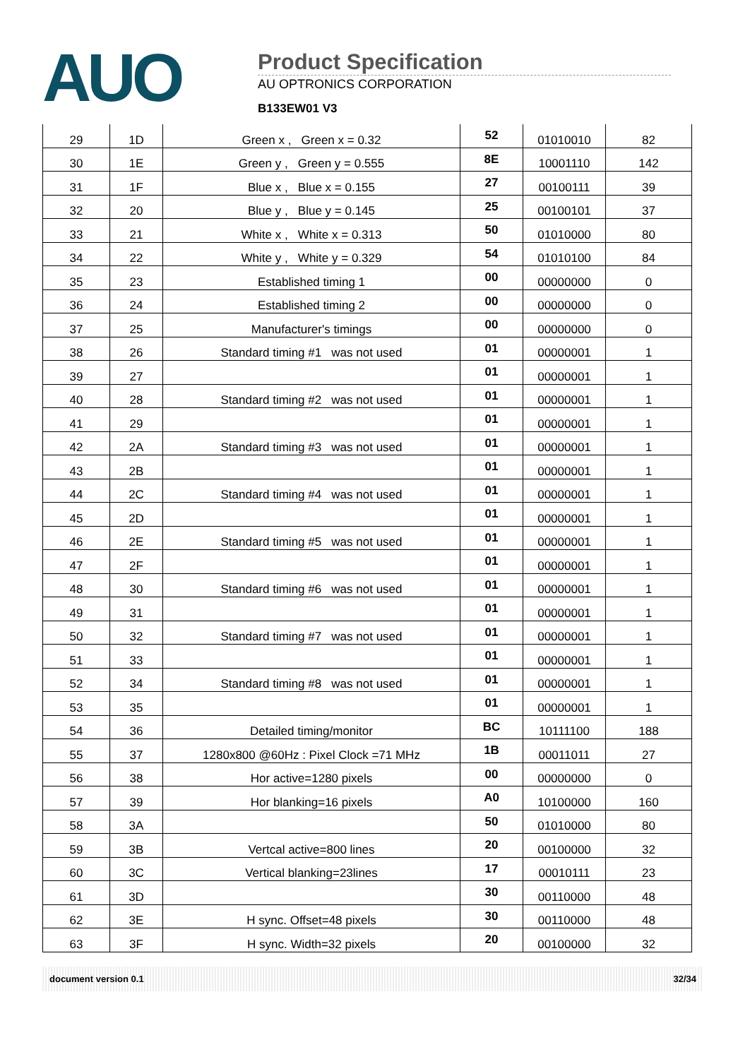AUO
Product Specification
AU OPTRONICS CORPORATION
B133EW01 V3
| 29 | 1D | Green x , Green x = 0.32 | 52 | 01010010 | 82 |
| 30 | 1E | Green y , Green y = 0.555 | 8E | 10001110 | 142 |
| 31 | 1F | Blue x , Blue x = 0.155 | 27 | 00100111 | 39 |
| 32 | 20 | Blue y , Blue y = 0.145 | 25 | 00100101 | 37 |
| 33 | 21 | White x , White x = 0.313 | 50 | 01010000 | 80 |
| 34 | 22 | White y , White y = 0.329 | 54 | 01010100 | 84 |
| 35 | 23 | Established timing 1 | 00 | 00000000 | 0 |
| 36 | 24 | Established timing 2 | 00 | 00000000 | 0 |
| 37 | 25 | Manufacturer's timings | 00 | 00000000 | 0 |
| 38 | 26 | Standard timing #1 was not used | 01 | 00000001 | 1 |
| 39 | 27 | | 01 | 00000001 | 1 |
| 40 | 28 | Standard timing #2 was not used | 01 | 00000001 | 1 |
| 41 | 29 | | 01 | 00000001 | 1 |
| 42 | 2A | Standard timing #3 was not used | 01 | 00000001 | 1 |
| 43 | 2B | | 01 | 00000001 | 1 |
| 44 | 2C | Standard timing #4 was not used | 01 | 00000001 | 1 |
| 45 | 2D | | 01 | 00000001 | 1 |
| 46 | 2E | Standard timing #5 was not used | 01 | 00000001 | 1 |
| 47 | 2F | | 01 | 00000001 | 1 |
| 48 | 30 | Standard timing #6 was not used | 01 | 00000001 | 1 |
| 49 | 31 | | 01 | 00000001 | 1 |
| 50 | 32 | Standard timing #7 was not used | 01 | 00000001 | 1 |
| 51 | 33 | | 01 | 00000001 | 1 |
| 52 | 34 | Standard timing #8 was not used | 01 | 00000001 | 1 |
| 53 | 35 | | 01 | 00000001 | 1 |
| 54 | 36 | Detailed timing/monitor | BC | 10111100 | 188 |
| 55 | 37 | 1280x800 @60Hz : Pixel Clock =71 MHz | 1B | 00011011 | 27 |
| 56 | 38 | Hor active=1280 pixels | 00 | 00000000 | 0 |
| 57 | 39 | Hor blanking=16 pixels | A0 | 10100000 | 160 |
| 58 | 3A | | 50 | 01010000 | 80 |
| 59 | 3B | Vertcal active=800 lines | 20 | 00100000 | 32 |
| 60 | 3C | Vertical blanking=23lines | 17 | 00010111 | 23 |
| 61 | 3D | | 30 | 00110000 | 48 |
| 62 | 3E | H sync. Offset=48 pixels | 30 | 00110000 | 48 |
| 63 | 3F | H sync. Width=32 pixels | 20 | 00100000 | 32 |
document version 0.1 32/34